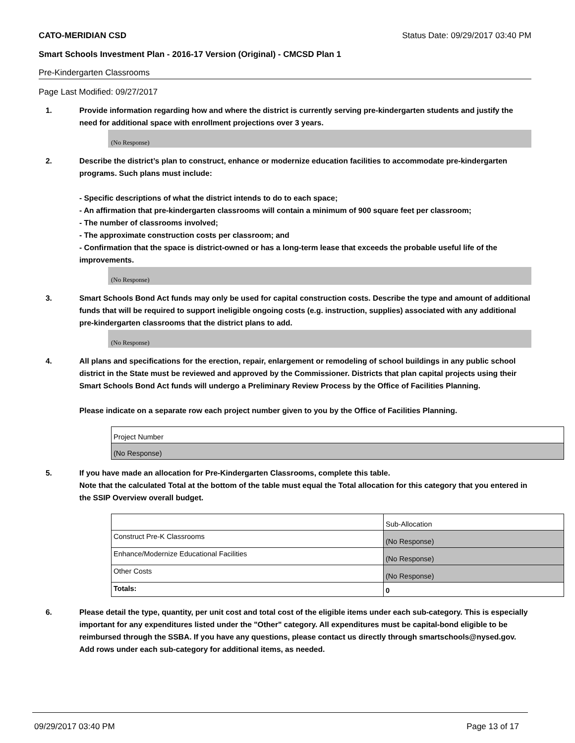CATO-MERIDIAN CSD Status Date: 09/29/2017 03:40 PM
Smart Schools Investment Plan - 2016-17 Version (Original) - CMCSD Plan 1
Pre-Kindergarten Classrooms
Page Last Modified: 09/27/2017
1. Provide information regarding how and where the district is currently serving pre-kindergarten students and justify the need for additional space with enrollment projections over 3 years.
(No Response)
2. Describe the district’s plan to construct, enhance or modernize education facilities to accommodate pre-kindergarten programs. Such plans must include:
- Specific descriptions of what the district intends to do to each space;
- An affirmation that pre-kindergarten classrooms will contain a minimum of 900 square feet per classroom;
- The number of classrooms involved;
- The approximate construction costs per classroom; and
- Confirmation that the space is district-owned or has a long-term lease that exceeds the probable useful life of the improvements.
(No Response)
3. Smart Schools Bond Act funds may only be used for capital construction costs. Describe the type and amount of additional funds that will be required to support ineligible ongoing costs (e.g. instruction, supplies) associated with any additional pre-kindergarten classrooms that the district plans to add.
(No Response)
4. All plans and specifications for the erection, repair, enlargement or remodeling of school buildings in any public school district in the State must be reviewed and approved by the Commissioner. Districts that plan capital projects using their Smart Schools Bond Act funds will undergo a Preliminary Review Process by the Office of Facilities Planning.
Please indicate on a separate row each project number given to you by the Office of Facilities Planning.
| Project Number |
| (No Response) |
5. If you have made an allocation for Pre-Kindergarten Classrooms, complete this table.
Note that the calculated Total at the bottom of the table must equal the Total allocation for this category that you entered in the SSIP Overview overall budget.
| | Sub-Allocation |
| Construct Pre-K Classrooms | (No Response) |
| Enhance/Modernize Educational Facilities | (No Response) |
| Other Costs | (No Response) |
| Totals: | 0 |
6. Please detail the type, quantity, per unit cost and total cost of the eligible items under each sub-category. This is especially important for any expenditures listed under the "Other" category. All expenditures must be capital-bond eligible to be reimbursed through the SSBA. If you have any questions, please contact us directly through smartschools@nysed.gov.
Add rows under each sub-category for additional items, as needed.
09/29/2017 03:40 PM Page 13 of 17